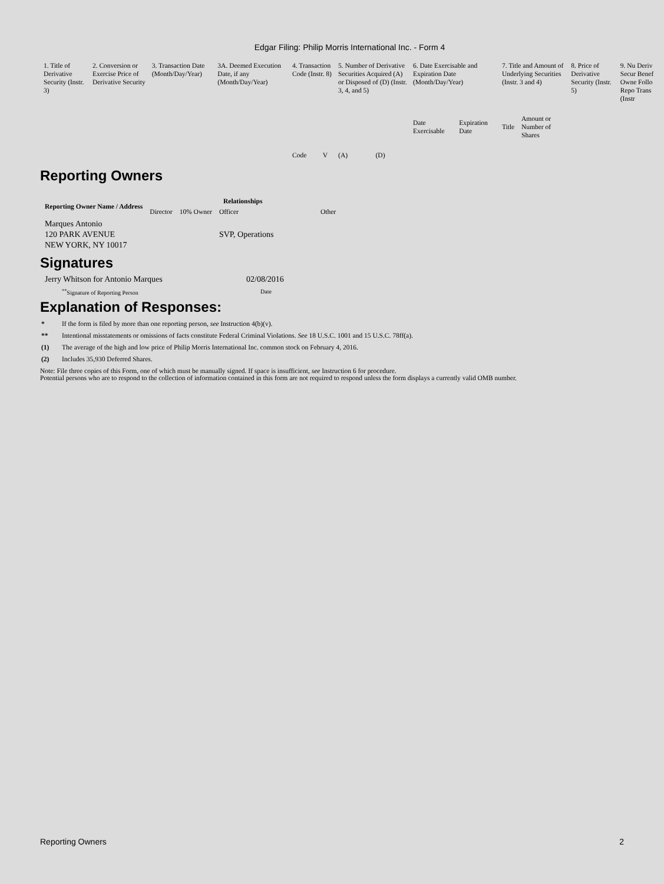Edgar Filing: Philip Morris International Inc. - Form 4
| 1. Title of Derivative Security (Instr. 3) | 2. Conversion or Exercise Price of Derivative Security | 3. Transaction Date (Month/Day/Year) | 3A. Deemed Execution Date, if any (Month/Day/Year) | 4. Transaction Code (Instr. 8) | | 5. Number of Derivative Securities Acquired (A) or Disposed of (D) (Instr. 3, 4, and 5) | | 6. Date Exercisable and Expiration Date (Month/Day/Year) | | 7. Title and Amount of Underlying Securities (Instr. 3 and 4) | | 8. Price of Derivative Security (Instr. 5) | 9. Nu Deriv Secur Benef Owne Follo Repo Trans (Instr |
| --- | --- | --- | --- | --- | --- | --- | --- | --- | --- | --- | --- | --- | --- |
| | | | | Code | V | (A) | (D) | Date Exercisable | Expiration Date | Title | Amount or Number of Shares | | |
Reporting Owners
| Reporting Owner Name / Address | Relationships | | | |
| --- | --- | --- | --- | --- |
| | Director | 10% Owner | Officer | Other |
| Marques Antonio 120 PARK AVENUE NEW YORK, NY 10017 | | | SVP, Operations | |
Signatures
| Jerry Whitson for Antonio Marques | 02/08/2016 |
| <sup>**</sup> Signature of Reporting Person | Date |
Explanation of Responses:
* If the form is filed by more than one reporting person, see Instruction 4(b)(v).
** Intentional misstatements or omissions of facts constitute Federal Criminal Violations. See 18 U.S.C. 1001 and 15 U.S.C. 78ff(a).
(1) The average of the high and low price of Philip Morris International Inc. common stock on February 4, 2016.
(2) Includes 35,930 Deferred Shares.
Note: File three copies of this Form, one of which must be manually signed. If space is insufficient, see Instruction 6 for procedure.
Potential persons who are to respond to the collection of information contained in this form are not required to respond unless the form displays a currently valid OMB number.
Reporting Owners 2